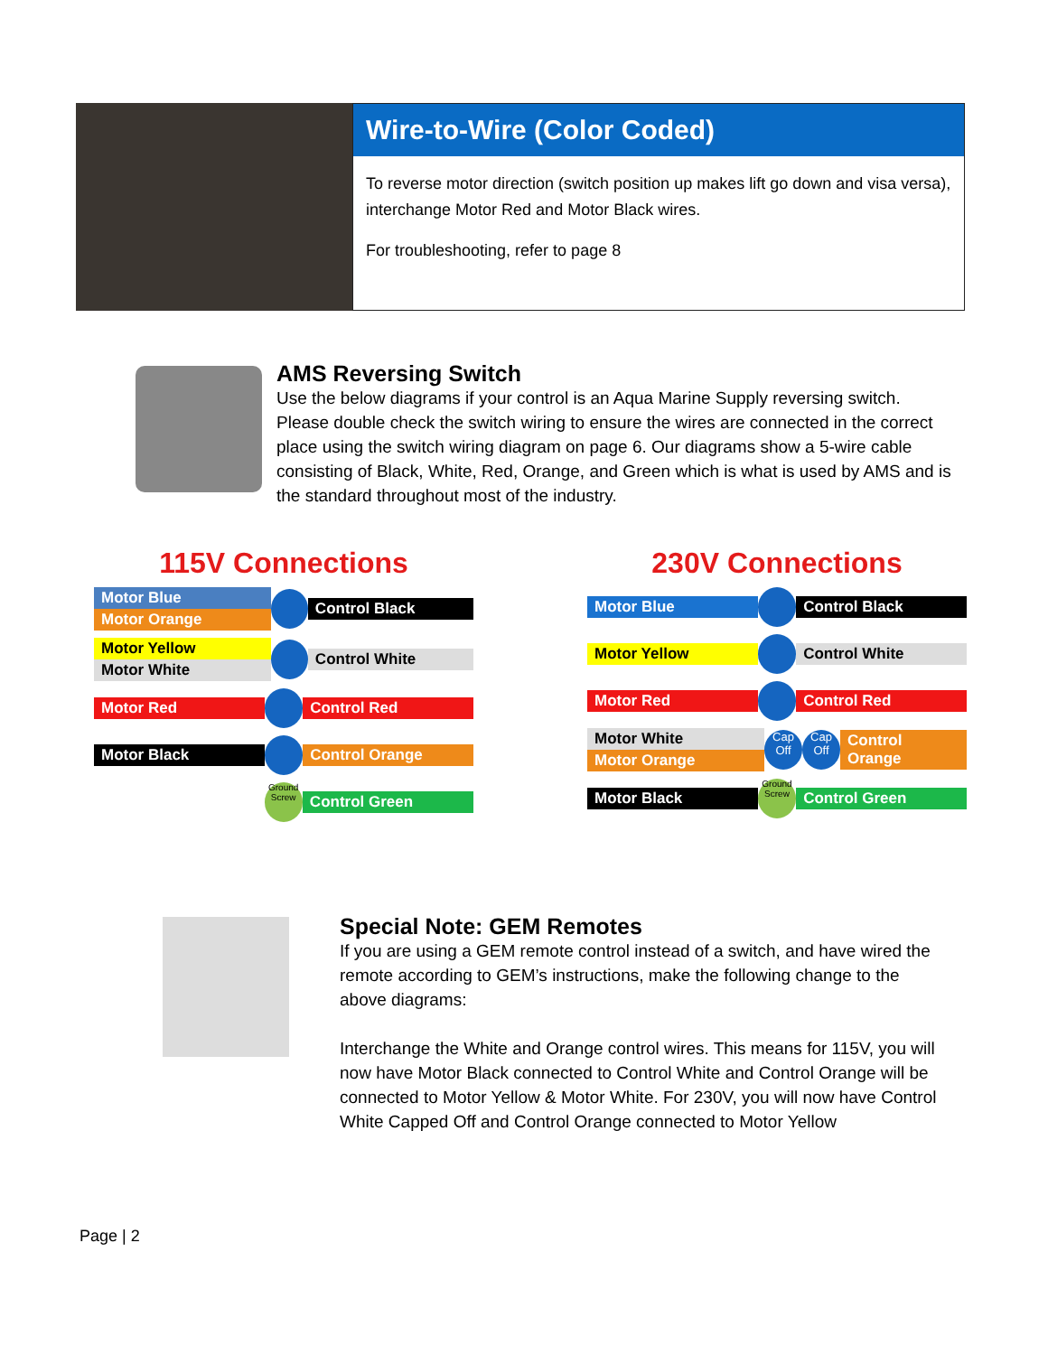Wire-to-Wire (Color Coded)
To reverse motor direction (switch position up makes lift go down and visa versa), interchange Motor Red and Motor Black wires.
For troubleshooting, refer to page 8
AMS Reversing Switch
Use the below diagrams if your control is an Aqua Marine Supply reversing switch. Please double check the switch wiring to ensure the wires are connected in the correct place using the switch wiring diagram on page 6. Our diagrams show a 5-wire cable consisting of Black, White, Red, Orange, and Green which is what is used by AMS and is the standard throughout most of the industry.
115V Connections
Motor Blue
Motor Orange
Control Black
Motor Yellow
Motor White
Control White
Motor Red Control Red
Motor Black Control Orange
Ground Screw
Control Green
230V Connections
Motor Blue Control Black
Motor Yellow Control White
Motor Red Control Red
Motor White
Motor Orange
Cap Off
Cap Off
Control Orange
Motor Black
Ground Screw
Control Green
Special Note: GEM Remotes
If you are using a GEM remote control instead of a switch, and have wired the remote according to GEM’s instructions, make the following change to the above diagrams:
Interchange the White and Orange control wires. This means for 115V, you will now have Motor Black connected to Control White and Control Orange will be connected to Motor Yellow & Motor White. For 230V, you will now have Control White Capped Off and Control Orange connected to Motor Yellow
Page | 2